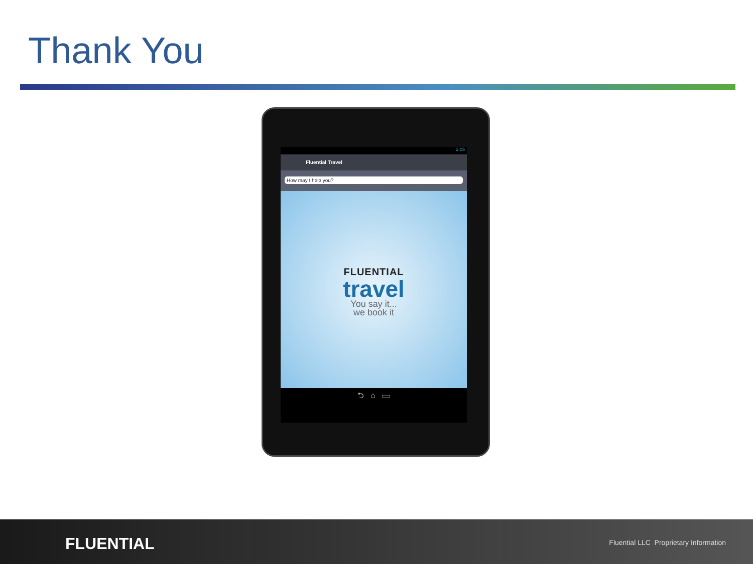Thank You
2:05
Fluential Travel
How may I help you?
FLUENTIAL
travel
You say it...
we book it
⮌ ⌂ ▭
FLUENTIAL
Fluential LLC Proprietary Information